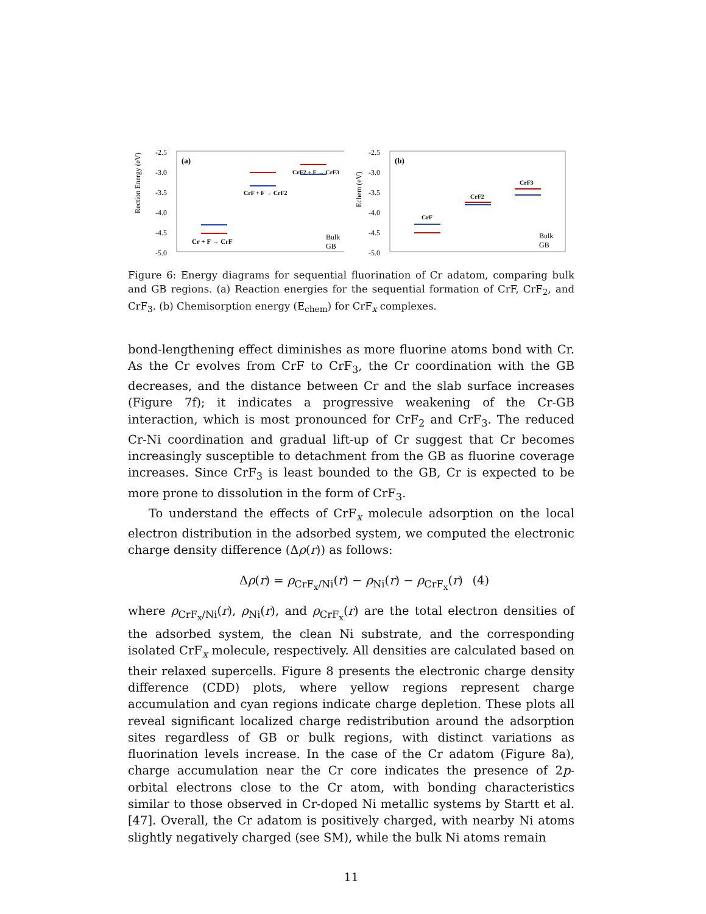Rection Energy (eV)
-2.5
-3.0
-3.5
-4.0
-4.5
-5.0
(a)
Cr + F → CrF
CrF + F → CrF2
CrF2 + F → CrF3
Bulk
GB
Echem (eV)
-2.5
-3.0
-3.5
-4.0
-4.5
-5.0
(b)
CrF
CrF2
CrF3
Bulk
GB
Figure 6: Energy diagrams for sequential fluorination of Cr adatom, comparing bulk and GB regions. (a) Reaction energies for the sequential formation of CrF, CrF<sub>2</sub>, and CrF<sub>3</sub>. (b) Chemisorption energy (E<sub>chem</sub>) for CrF<sub>x</sub> complexes.
bond-lengthening effect diminishes as more fluorine atoms bond with Cr. As the Cr evolves from CrF to CrF<sub>3</sub>, the Cr coordination with the GB decreases, and the distance between Cr and the slab surface increases (Figure 7f); it indicates a progressive weakening of the Cr-GB interaction, which is most pronounced for CrF<sub>2</sub> and CrF<sub>3</sub>. The reduced Cr-Ni coordination and gradual lift-up of Cr suggest that Cr becomes increasingly susceptible to detachment from the GB as fluorine coverage increases. Since CrF<sub>3</sub> is least bounded to the GB, Cr is expected to be more prone to dissolution in the form of CrF<sub>3</sub>.
To understand the effects of CrF<sub>x</sub> molecule adsorption on the local electron distribution in the adsorbed system, we computed the electronic charge density difference (Δρ(r)) as follows:
Δρ(r) = ρ<sub>CrF<sub>x</sub>/Ni</sub>(r) − ρ<sub>Ni</sub>(r) − ρ<sub>CrF<sub>x</sub></sub>(r) (4)
where ρ<sub>CrF<sub>x</sub>/Ni</sub>(r), ρ<sub>Ni</sub>(r), and ρ<sub>CrF<sub>x</sub></sub>(r) are the total electron densities of the adsorbed system, the clean Ni substrate, and the corresponding isolated CrF<sub>x</sub> molecule, respectively. All densities are calculated based on their relaxed supercells. Figure 8 presents the electronic charge density difference (CDD) plots, where yellow regions represent charge accumulation and cyan regions indicate charge depletion. These plots all reveal significant localized charge redistribution around the adsorption sites regardless of GB or bulk regions, with distinct variations as fluorination levels increase. In the case of the Cr adatom (Figure 8a), charge accumulation near the Cr core indicates the presence of 2p-orbital electrons close to the Cr atom, with bonding characteristics similar to those observed in Cr-doped Ni metallic systems by Startt et al. [47]. Overall, the Cr adatom is positively charged, with nearby Ni atoms slightly negatively charged (see SM), while the bulk Ni atoms remain
11